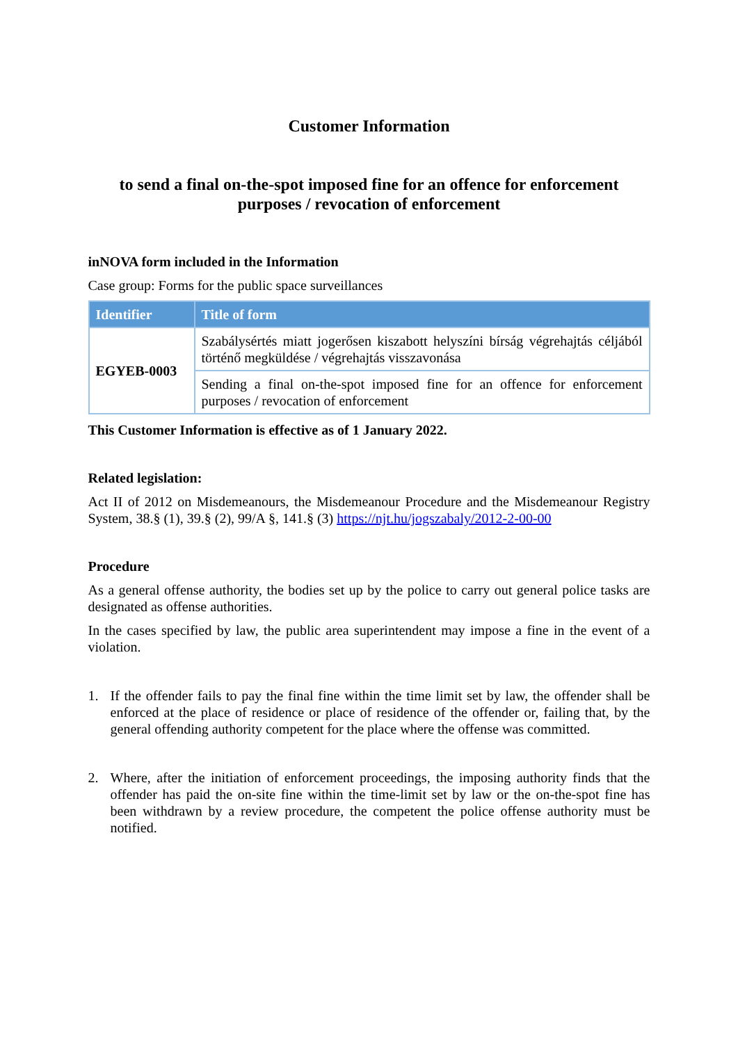Customer Information
to send a final on-the-spot imposed fine for an offence for enforcement purposes / revocation of enforcement
inNOVA form included in the Information
Case group: Forms for the public space surveillances
| Identifier | Title of form |
| --- | --- |
| EGYEB-0003 | Szabálysértés miatt jogerősen kiszabott helyszíni bírság végrehajtás céljából történő megküldése / végrehajtás visszavonása |
| | Sending a final on-the-spot imposed fine for an offence for enforcement purposes / revocation of enforcement |
This Customer Information is effective as of 1 January 2022.
Related legislation:
Act II of 2012 on Misdemeanours, the Misdemeanour Procedure and the Misdemeanour Registry System, 38.§ (1), 39.§ (2), 99/A §, 141.§ (3) https://njt.hu/jogszabaly/2012-2-00-00
Procedure
As a general offense authority, the bodies set up by the police to carry out general police tasks are designated as offense authorities.
In the cases specified by law, the public area superintendent may impose a fine in the event of a violation.
1. If the offender fails to pay the final fine within the time limit set by law, the offender shall be enforced at the place of residence or place of residence of the offender or, failing that, by the general offending authority competent for the place where the offense was committed.
2. Where, after the initiation of enforcement proceedings, the imposing authority finds that the offender has paid the on-site fine within the time-limit set by law or the on-the-spot fine has been withdrawn by a review procedure, the competent the police offense authority must be notified.